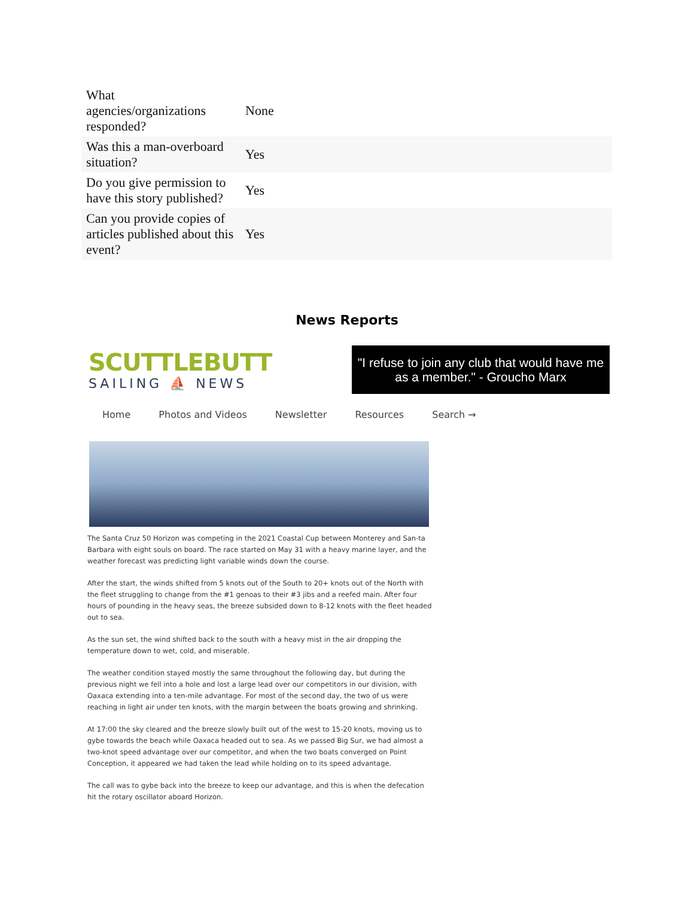| What agencies/organizations responded? | None |
| Was this a man-overboard situation? | Yes |
| Do you give permission to have this story published? | Yes |
| Can you provide copies of articles published about this event? | Yes |
News Reports
SCUTTLEBUTT
SAILING ⛵ NEWS
"I refuse to join any club that would have me as a member." - Groucho Marx
Home Photos and Videos Newsletter Resources Search →
The Santa Cruz 50 Horizon was competing in the 2021 Coastal Cup between Monterey and San-ta Barbara with eight souls on board. The race started on May 31 with a heavy marine layer, and the weather forecast was predicting light variable winds down the course.
After the start, the winds shifted from 5 knots out of the South to 20+ knots out of the North with the fleet struggling to change from the #1 genoas to their #3 jibs and a reefed main. After four hours of pounding in the heavy seas, the breeze subsided down to 8-12 knots with the fleet headed out to sea.
As the sun set, the wind shifted back to the south with a heavy mist in the air dropping the temperature down to wet, cold, and miserable.
The weather condition stayed mostly the same throughout the following day, but during the previous night we fell into a hole and lost a large lead over our competitors in our division, with Oaxaca extending into a ten-mile advantage. For most of the second day, the two of us were reaching in light air under ten knots, with the margin between the boats growing and shrinking.
At 17:00 the sky cleared and the breeze slowly built out of the west to 15-20 knots, moving us to gybe towards the beach while Oaxaca headed out to sea. As we passed Big Sur, we had almost a two-knot speed advantage over our competitor, and when the two boats converged on Point Conception, it appeared we had taken the lead while holding on to its speed advantage.
The call was to gybe back into the breeze to keep our advantage, and this is when the defecation hit the rotary oscillator aboard Horizon.